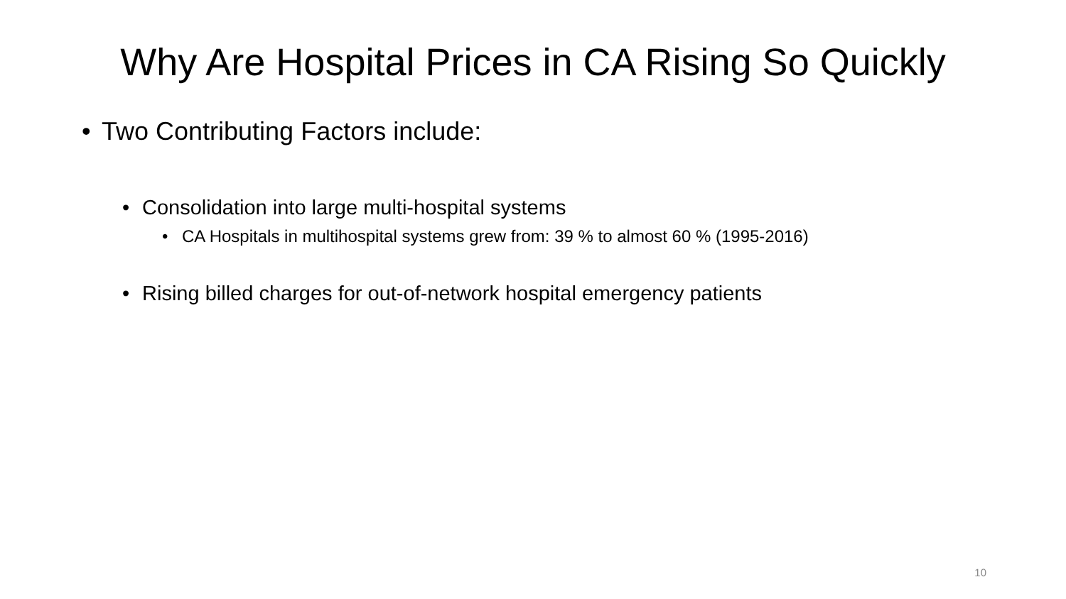Why Are Hospital Prices in CA Rising So Quickly
• Two Contributing Factors include:
• Consolidation into large multi-hospital systems
• CA Hospitals in multihospital systems grew from: 39 % to almost 60 % (1995-2016)
• Rising billed charges for out-of-network hospital emergency patients
10